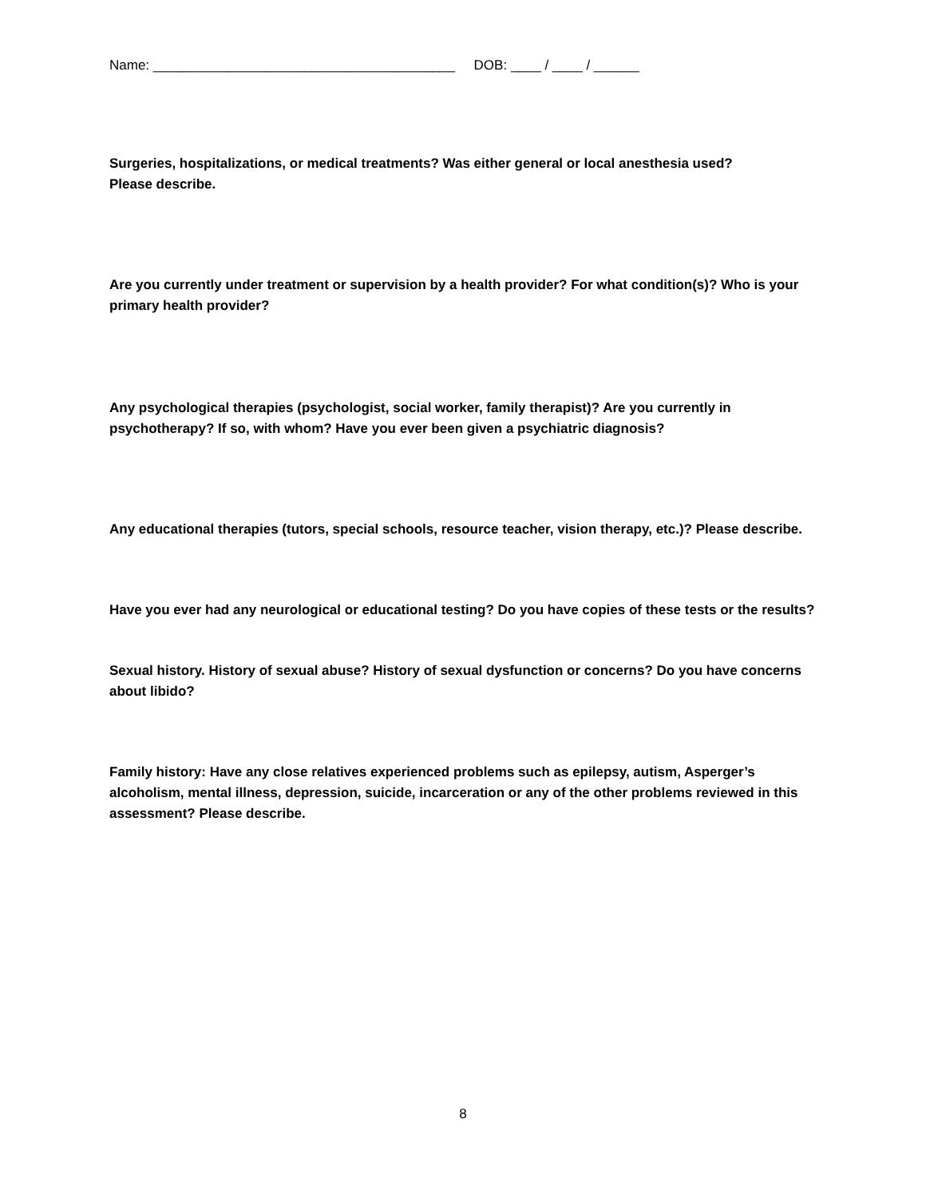Name: ________________________________________ DOB: ____ / ____ / ______
Surgeries, hospitalizations, or medical treatments? Was either general or local anesthesia used?
Please describe.
Are you currently under treatment or supervision by a health provider? For what condition(s)? Who is your primary health provider?
Any psychological therapies (psychologist, social worker, family therapist)? Are you currently in psychotherapy? If so, with whom? Have you ever been given a psychiatric diagnosis?
Any educational therapies (tutors, special schools, resource teacher, vision therapy, etc.)? Please describe.
Have you ever had any neurological or educational testing? Do you have copies of these tests or the results?
Sexual history. History of sexual abuse? History of sexual dysfunction or concerns? Do you have concerns about libido?
Family history: Have any close relatives experienced problems such as epilepsy, autism, Asperger’s alcoholism, mental illness, depression, suicide, incarceration or any of the other problems reviewed in this assessment? Please describe.
8